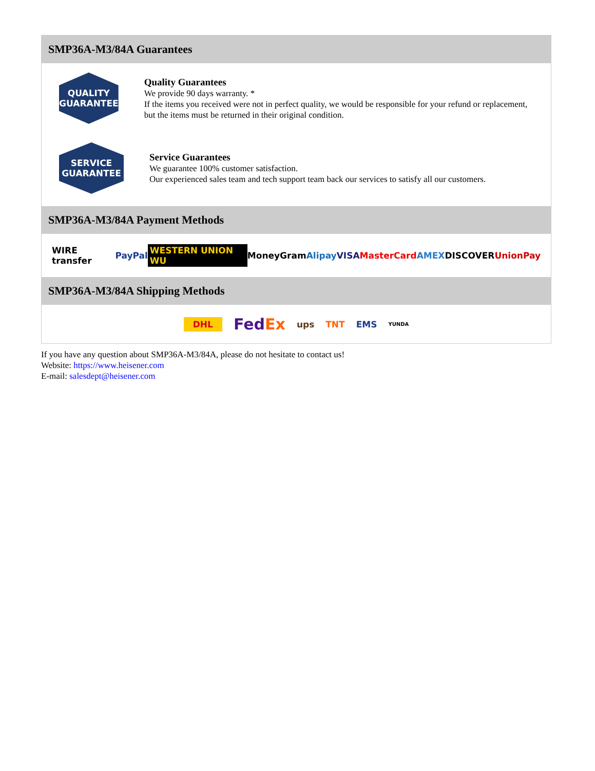SMP36A-M3/84A Guarantees
QUALITY
GUARANTEE
Quality Guarantees
We provide 90 days warranty. *
If the items you received were not in perfect quality, we would be responsible for your refund or replacement, but the items must be returned in their original condition.
SERVICE
GUARANTEE
Service Guarantees
We guarantee 100% customer satisfaction.
Our experienced sales team and tech support team back our services to satisfy all our customers.
SMP36A-M3/84A Payment Methods
WIRE transfer PayPal WESTERN UNION WU MoneyGram Alipay VISA MasterCard AMEX DISCOVER UnionPay
SMP36A-M3/84A Shipping Methods
DHL FedEx ups TNT EMS YUNDA
If you have any question about SMP36A-M3/84A, please do not hesitate to contact us!
Website: https://www.heisener.com
E-mail: salesdept@heisener.com